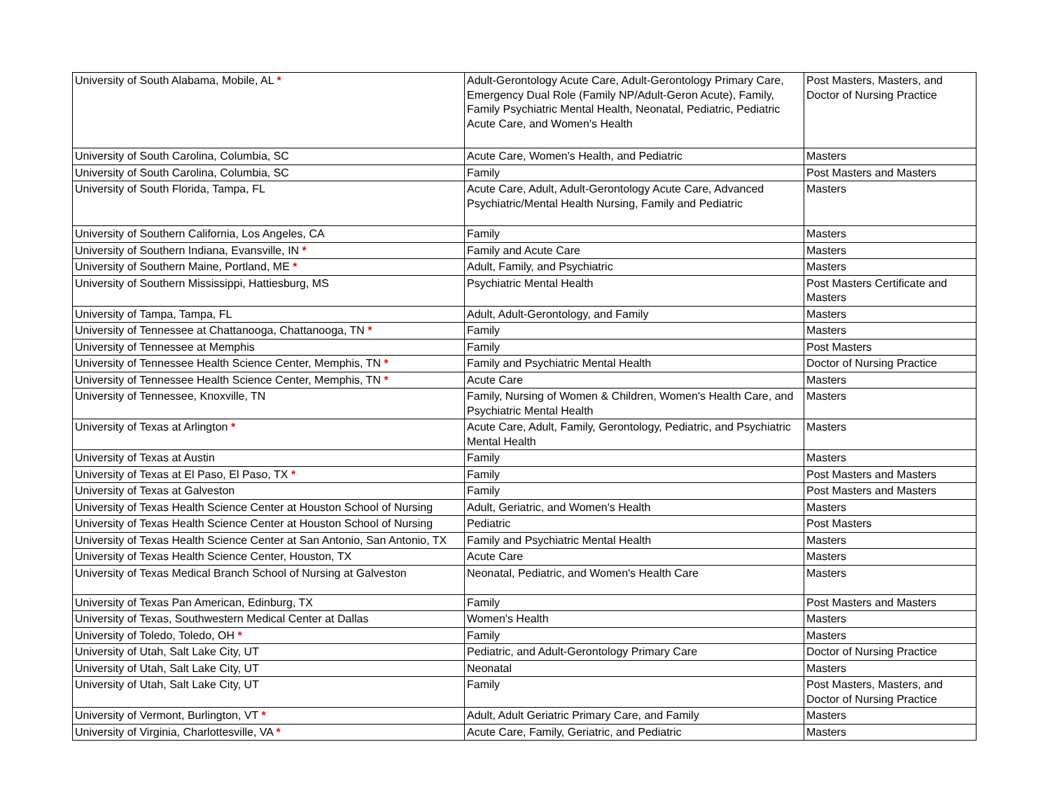| University of South Alabama, Mobile, AL * | Adult-Gerontology Acute Care, Adult-Gerontology Primary Care, Emergency Dual Role (Family NP/Adult-Geron Acute), Family, Family Psychiatric Mental Health, Neonatal, Pediatric, Pediatric Acute Care, and Women's Health | Post Masters, Masters, and Doctor of Nursing Practice |
| University of South Carolina, Columbia, SC | Acute Care, Women's Health, and Pediatric | Masters |
| University of South Carolina, Columbia, SC | Family | Post Masters and Masters |
| University of South Florida, Tampa, FL | Acute Care, Adult, Adult-Gerontology Acute Care, Advanced Psychiatric/Mental Health Nursing, Family and Pediatric | Masters |
| University of Southern California, Los Angeles, CA | Family | Masters |
| University of Southern Indiana, Evansville, IN * | Family and Acute Care | Masters |
| University of Southern Maine, Portland, ME * | Adult, Family, and Psychiatric | Masters |
| University of Southern Mississippi, Hattiesburg, MS | Psychiatric Mental Health | Post Masters Certificate and Masters |
| University of Tampa, Tampa, FL | Adult, Adult-Gerontology, and Family | Masters |
| University of Tennessee at Chattanooga, Chattanooga, TN * | Family | Masters |
| University of Tennessee at Memphis | Family | Post Masters |
| University of Tennessee Health Science Center, Memphis, TN * | Family and Psychiatric Mental Health | Doctor of Nursing Practice |
| University of Tennessee Health Science Center, Memphis, TN * | Acute Care | Masters |
| University of Tennessee, Knoxville, TN | Family, Nursing of Women & Children, Women's Health Care, and Psychiatric Mental Health | Masters |
| University of Texas at Arlington * | Acute Care, Adult, Family, Gerontology, Pediatric, and Psychiatric Mental Health | Masters |
| University of Texas at Austin | Family | Masters |
| University of Texas at El Paso, El Paso, TX * | Family | Post Masters and Masters |
| University of Texas at Galveston | Family | Post Masters and Masters |
| University of Texas Health Science Center at Houston School of Nursing | Adult, Geriatric, and Women's Health | Masters |
| University of Texas Health Science Center at Houston School of Nursing | Pediatric | Post Masters |
| University of Texas Health Science Center at San Antonio, San Antonio, TX | Family and Psychiatric Mental Health | Masters |
| University of Texas Health Science Center, Houston, TX | Acute Care | Masters |
| University of Texas Medical Branch School of Nursing at Galveston | Neonatal, Pediatric, and Women's Health Care | Masters |
| University of Texas Pan American, Edinburg, TX | Family | Post Masters and Masters |
| University of Texas, Southwestern Medical Center at Dallas | Women's Health | Masters |
| University of Toledo, Toledo, OH * | Family | Masters |
| University of Utah, Salt Lake City, UT | Pediatric, and Adult-Gerontology Primary Care | Doctor of Nursing Practice |
| University of Utah, Salt Lake City, UT | Neonatal | Masters |
| University of Utah, Salt Lake City, UT | Family | Post Masters, Masters, and Doctor of Nursing Practice |
| University of Vermont, Burlington, VT * | Adult, Adult Geriatric Primary Care, and Family | Masters |
| University of Virginia, Charlottesville, VA * | Acute Care, Family, Geriatric, and Pediatric | Masters |